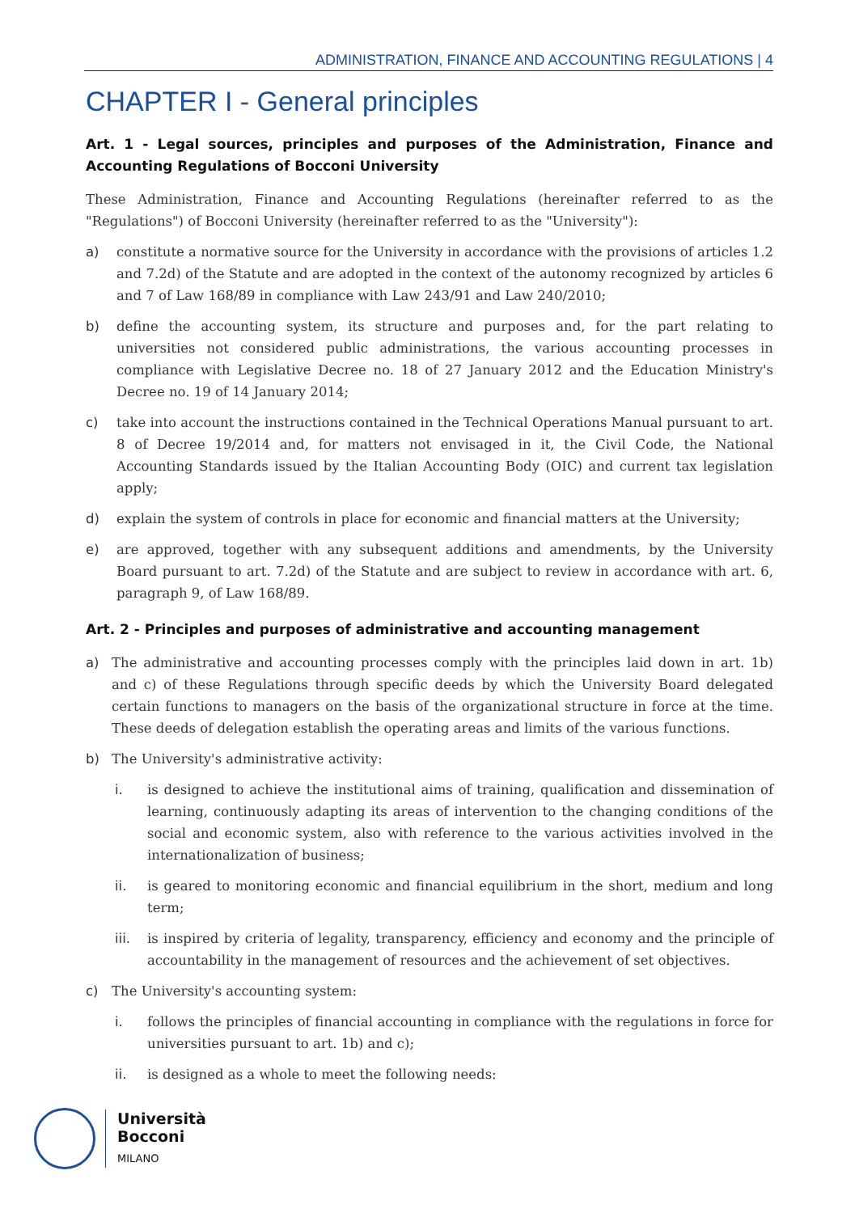ADMINISTRATION, FINANCE AND ACCOUNTING REGULATIONS | 4
CHAPTER I - General principles
Art. 1 - Legal sources, principles and purposes of the Administration, Finance and Accounting Regulations of Bocconi University
These Administration, Finance and Accounting Regulations (hereinafter referred to as the "Regulations") of Bocconi University (hereinafter referred to as the "University"):
a) constitute a normative source for the University in accordance with the provisions of articles 1.2 and 7.2d) of the Statute and are adopted in the context of the autonomy recognized by articles 6 and 7 of Law 168/89 in compliance with Law 243/91 and Law 240/2010;
b) define the accounting system, its structure and purposes and, for the part relating to universities not considered public administrations, the various accounting processes in compliance with Legislative Decree no. 18 of 27 January 2012 and the Education Ministry's Decree no. 19 of 14 January 2014;
c) take into account the instructions contained in the Technical Operations Manual pursuant to art. 8 of Decree 19/2014 and, for matters not envisaged in it, the Civil Code, the National Accounting Standards issued by the Italian Accounting Body (OIC) and current tax legislation apply;
d) explain the system of controls in place for economic and financial matters at the University;
e) are approved, together with any subsequent additions and amendments, by the University Board pursuant to art. 7.2d) of the Statute and are subject to review in accordance with art. 6, paragraph 9, of Law 168/89.
Art. 2 - Principles and purposes of administrative and accounting management
a) The administrative and accounting processes comply with the principles laid down in art. 1b) and c) of these Regulations through specific deeds by which the University Board delegated certain functions to managers on the basis of the organizational structure in force at the time. These deeds of delegation establish the operating areas and limits of the various functions.
b) The University's administrative activity:
i. is designed to achieve the institutional aims of training, qualification and dissemination of learning, continuously adapting its areas of intervention to the changing conditions of the social and economic system, also with reference to the various activities involved in the internationalization of business;
ii. is geared to monitoring economic and financial equilibrium in the short, medium and long term;
iii. is inspired by criteria of legality, transparency, efficiency and economy and the principle of accountability in the management of resources and the achievement of set objectives.
c) The University's accounting system:
i. follows the principles of financial accounting in compliance with the regulations in force for universities pursuant to art. 1b) and c);
ii. is designed as a whole to meet the following needs:
Università
Bocconi
MILANO